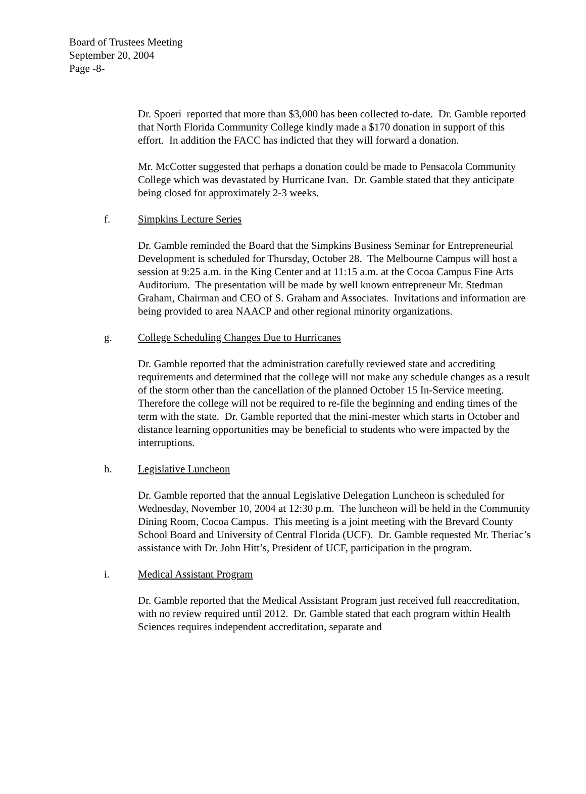Board of Trustees Meeting
September 20, 2004
Page -8-
Dr. Spoeri reported that more than $3,000 has been collected to-date. Dr. Gamble reported that North Florida Community College kindly made a $170 donation in support of this effort. In addition the FACC has indicted that they will forward a donation.
Mr. McCotter suggested that perhaps a donation could be made to Pensacola Community College which was devastated by Hurricane Ivan. Dr. Gamble stated that they anticipate being closed for approximately 2-3 weeks.
f. Simpkins Lecture Series
Dr. Gamble reminded the Board that the Simpkins Business Seminar for Entrepreneurial Development is scheduled for Thursday, October 28. The Melbourne Campus will host a session at 9:25 a.m. in the King Center and at 11:15 a.m. at the Cocoa Campus Fine Arts Auditorium. The presentation will be made by well known entrepreneur Mr. Stedman Graham, Chairman and CEO of S. Graham and Associates. Invitations and information are being provided to area NAACP and other regional minority organizations.
g. College Scheduling Changes Due to Hurricanes
Dr. Gamble reported that the administration carefully reviewed state and accrediting requirements and determined that the college will not make any schedule changes as a result of the storm other than the cancellation of the planned October 15 In-Service meeting. Therefore the college will not be required to re-file the beginning and ending times of the term with the state. Dr. Gamble reported that the mini-mester which starts in October and distance learning opportunities may be beneficial to students who were impacted by the interruptions.
h. Legislative Luncheon
Dr. Gamble reported that the annual Legislative Delegation Luncheon is scheduled for Wednesday, November 10, 2004 at 12:30 p.m. The luncheon will be held in the Community Dining Room, Cocoa Campus. This meeting is a joint meeting with the Brevard County School Board and University of Central Florida (UCF). Dr. Gamble requested Mr. Theriac’s assistance with Dr. John Hitt’s, President of UCF, participation in the program.
i. Medical Assistant Program
Dr. Gamble reported that the Medical Assistant Program just received full reaccreditation, with no review required until 2012. Dr. Gamble stated that each program within Health Sciences requires independent accreditation, separate and